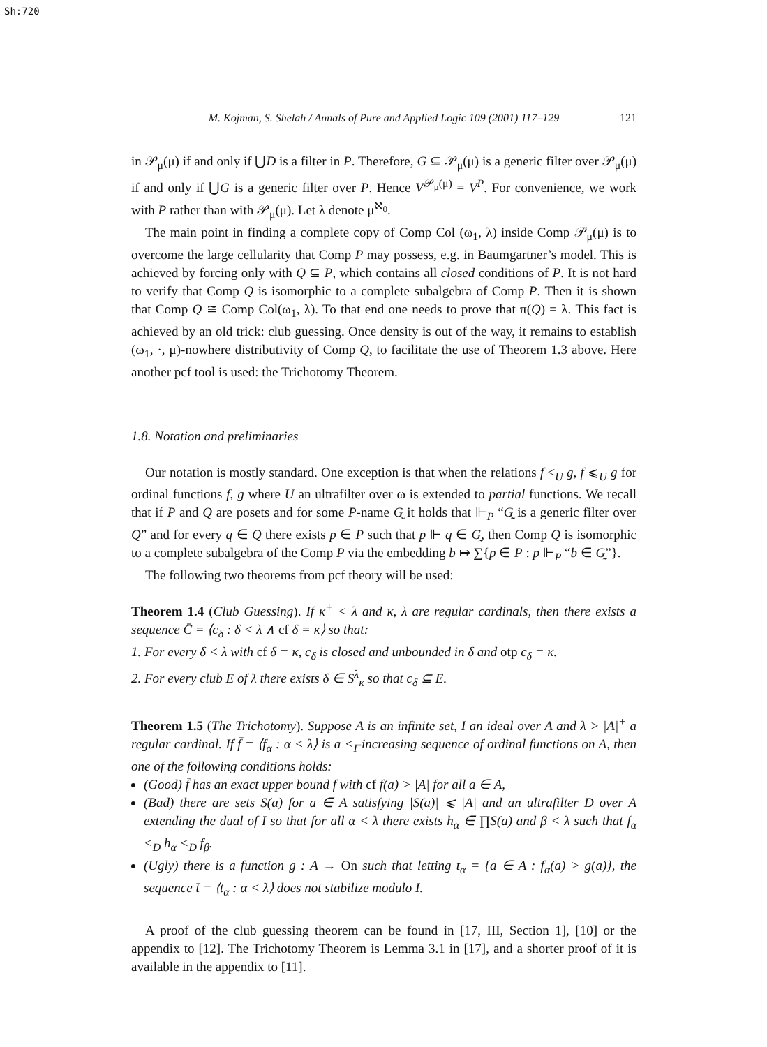Sh:720
M. Kojman, S. Shelah / Annals of Pure and Applied Logic 109 (2001) 117–129 121
in 𝒫<sub>μ</sub>(μ) if and only if ⋃D is a filter in P. Therefore, G ⊆ 𝒫<sub>μ</sub>(μ) is a generic filter over 𝒫<sub>μ</sub>(μ) if and only if ⋃G is a generic filter over P. Hence V<sup>𝒫<sub>μ</sub>(μ)</sup> = V<sup>P</sup>. For convenience, we work with P rather than with 𝒫<sub>μ</sub>(μ). Let λ denote μ<sup>ℵ<sub>0</sub></sup>.
The main point in finding a complete copy of Comp Col (ω<sub>1</sub>, λ) inside Comp 𝒫<sub>μ</sub>(μ) is to overcome the large cellularity that Comp P may possess, e.g. in Baumgartner’s model. This is achieved by forcing only with Q ⊆ P, which contains all closed conditions of P. It is not hard to verify that Comp Q is isomorphic to a complete subalgebra of Comp P. Then it is shown that Comp Q ≅ Comp Col(ω<sub>1</sub>, λ). To that end one needs to prove that π(Q) = λ. This fact is achieved by an old trick: club guessing. Once density is out of the way, it remains to establish (ω<sub>1</sub>, ·, μ)-nowhere distributivity of Comp Q, to facilitate the use of Theorem 1.3 above. Here another pcf tool is used: the Trichotomy Theorem.
1.8. Notation and preliminaries
Our notation is mostly standard. One exception is that when the relations f <<sub>U</sub> g, f ⩽<sub>U</sub> g for ordinal functions f, g where U an ultrafilter over ω is extended to partial functions. We recall that if P and Q are posets and for some P-name G̰ it holds that ⊩<sub>P</sub> “G̰ is a generic filter over Q” and for every q ∈ Q there exists p ∈ P such that p ⊩ q ∈ G̰, then Comp Q is isomorphic to a complete subalgebra of the Comp P via the embedding b ↦ ∑{p ∈ P : p ⊩<sub>P</sub> “b ∈ G̰”}.
The following two theorems from pcf theory will be used:
Theorem 1.4 (Club Guessing). If κ<sup>+</sup> < λ and κ, λ are regular cardinals, then there exists a sequence C̄ = ⟨c<sub>δ</sub> : δ < λ ∧ cf δ = κ⟩ so that:
1. For every δ < λ with cf δ = κ, c<sub>δ</sub> is closed and unbounded in δ and otp c<sub>δ</sub> = κ.
2. For every club E of λ there exists δ ∈ S<sup>λ</sup><sub>κ</sub> so that c<sub>δ</sub> ⊆ E.
Theorem 1.5 (The Trichotomy). Suppose A is an infinite set, I an ideal over A and λ > |A|<sup>+</sup> a regular cardinal. If f̄ = ⟨f<sub>α</sub> : α < λ⟩ is a <<sub>I</sub>-increasing sequence of ordinal functions on A, then one of the following conditions holds:
(Good) f̄ has an exact upper bound f with cf f(a) > |A| for all a ∈ A,
(Bad) there are sets S(a) for a ∈ A satisfying |S(a)| ⩽ |A| and an ultrafilter D over A extending the dual of I so that for all α < λ there exists h<sub>α</sub> ∈ ∏S(a) and β < λ such that f<sub>α</sub> <<sub>D</sub> h<sub>α</sub> <<sub>D</sub> f<sub>β</sub>.
(Ugly) there is a function g : A → On such that letting t<sub>α</sub> = {a ∈ A : f<sub>α</sub>(a) > g(a)}, the sequence t̄ = ⟨t<sub>α</sub> : α < λ⟩ does not stabilize modulo I.
A proof of the club guessing theorem can be found in [17, III, Section 1], [10] or the appendix to [12]. The Trichotomy Theorem is Lemma 3.1 in [17], and a shorter proof of it is available in the appendix to [11].